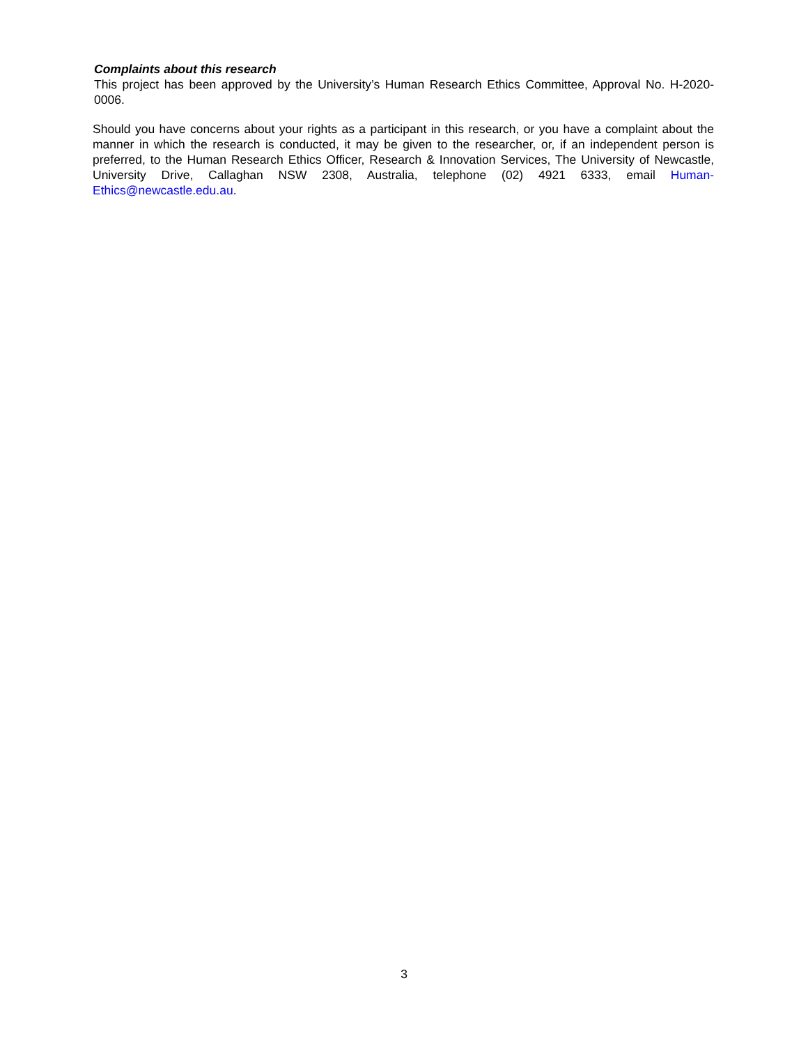Complaints about this research
This project has been approved by the University’s Human Research Ethics Committee, Approval No. H-2020-0006.
Should you have concerns about your rights as a participant in this research, or you have a complaint about the manner in which the research is conducted, it may be given to the researcher, or, if an independent person is preferred, to the Human Research Ethics Officer, Research & Innovation Services, The University of Newcastle, University Drive, Callaghan NSW 2308, Australia, telephone (02) 4921 6333, email Human-Ethics@newcastle.edu.au.
3